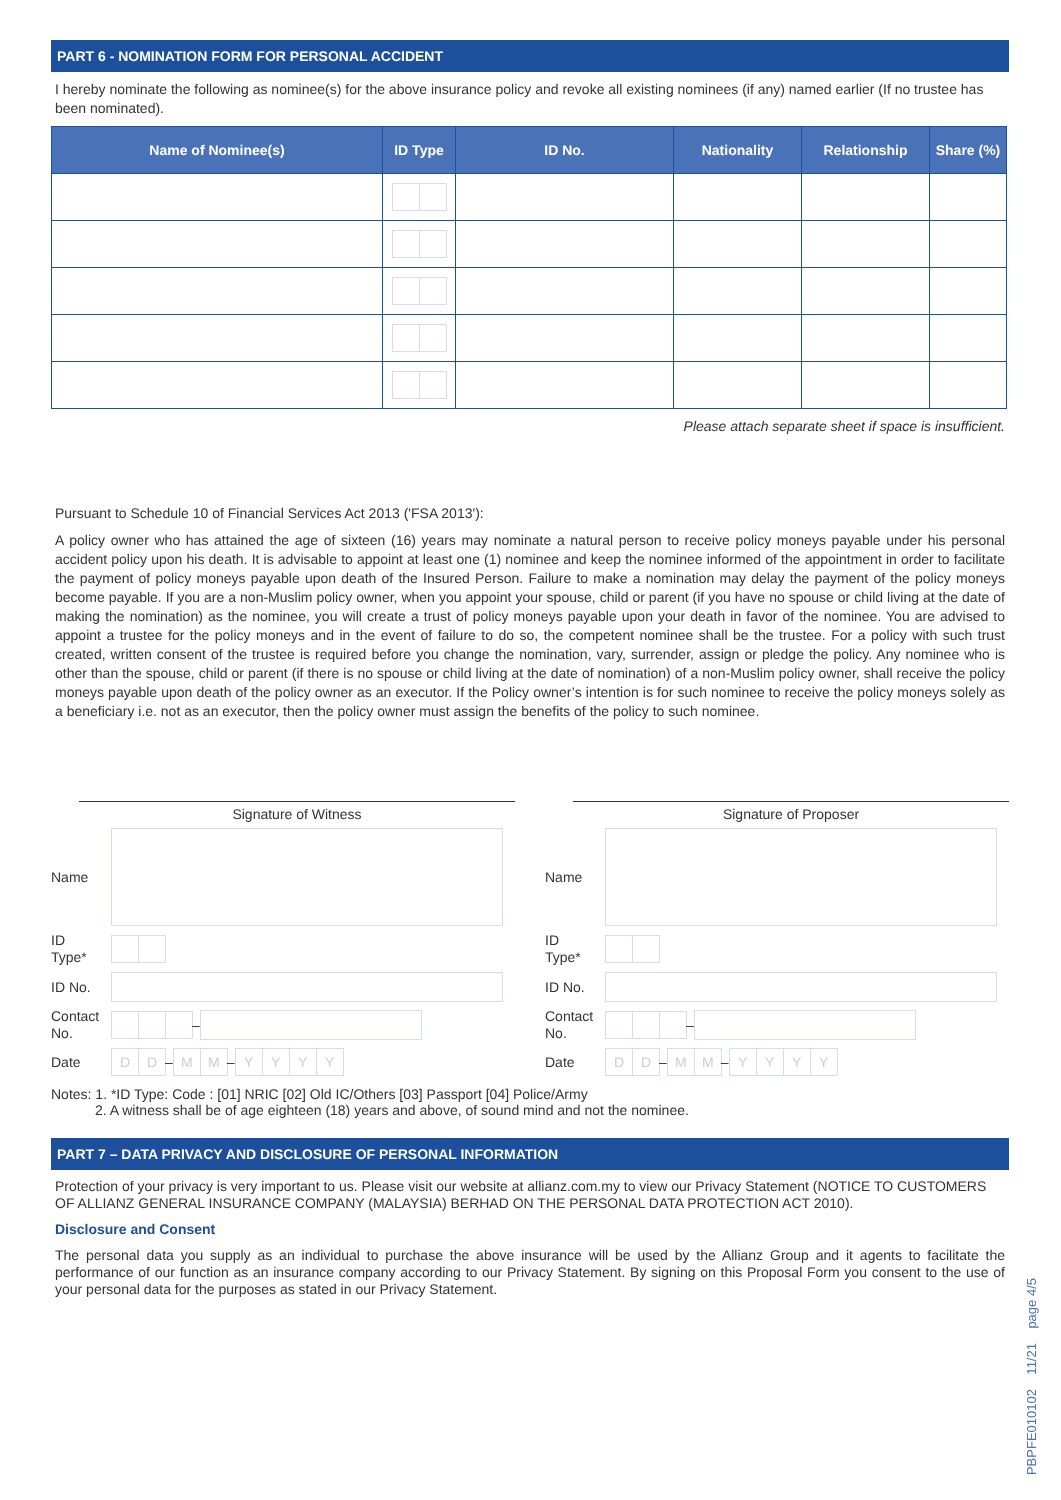PART 6 - NOMINATION FORM FOR PERSONAL ACCIDENT
I hereby nominate the following as nominee(s) for the above insurance policy and revoke all existing nominees (if any) named earlier (If no trustee has been nominated).
| Name of Nominee(s) | ID Type | ID No. | Nationality | Relationship | Share (%) |
| --- | --- | --- | --- | --- | --- |
Please attach separate sheet if space is insufficient.
Pursuant to Schedule 10 of Financial Services Act 2013 ('FSA 2013'):
A policy owner who has attained the age of sixteen (16) years may nominate a natural person to receive policy moneys payable under his personal accident policy upon his death. It is advisable to appoint at least one (1) nominee and keep the nominee informed of the appointment in order to facilitate the payment of policy moneys payable upon death of the Insured Person. Failure to make a nomination may delay the payment of the policy moneys become payable. If you are a non-Muslim policy owner, when you appoint your spouse, child or parent (if you have no spouse or child living at the date of making the nomination) as the nominee, you will create a trust of policy moneys payable upon your death in favor of the nominee. You are advised to appoint a trustee for the policy moneys and in the event of failure to do so, the competent nominee shall be the trustee. For a policy with such trust created, written consent of the trustee is required before you change the nomination, vary, surrender, assign or pledge the policy. Any nominee who is other than the spouse, child or parent (if there is no spouse or child living at the date of nomination) of a non-Muslim policy owner, shall receive the policy moneys payable upon death of the policy owner as an executor. If the Policy owner’s intention is for such nominee to receive the policy moneys solely as a beneficiary i.e. not as an executor, then the policy owner must assign the benefits of the policy to such nominee.
Signature of Witness
Name
ID
Type*
ID No.
Contact
No. –
Date D D – M M – YYYY
Signature of Proposer
Name
ID
Type*
ID No.
Contact
No. –
Date D D – M M – YYYY
Notes: 1. *ID Type: Code : [01] NRIC [02] Old IC/Others [03] Passport [04] Police/Army
2. A witness shall be of age eighteen (18) years and above, of sound mind and not the nominee.
PART 7 – DATA PRIVACY AND DISCLOSURE OF PERSONAL INFORMATION
Protection of your privacy is very important to us. Please visit our website at allianz.com.my to view our Privacy Statement (NOTICE TO CUSTOMERS OF ALLIANZ GENERAL INSURANCE COMPANY (MALAYSIA) BERHAD ON THE PERSONAL DATA PROTECTION ACT 2010).
Disclosure and Consent
The personal data you supply as an individual to purchase the above insurance will be used by the Allianz Group and it agents to facilitate the performance of our function as an insurance company according to our Privacy Statement. By signing on this Proposal Form you consent to the use of your personal data for the purposes as stated in our Privacy Statement.
PBPFE010102 11/21 page 4/5